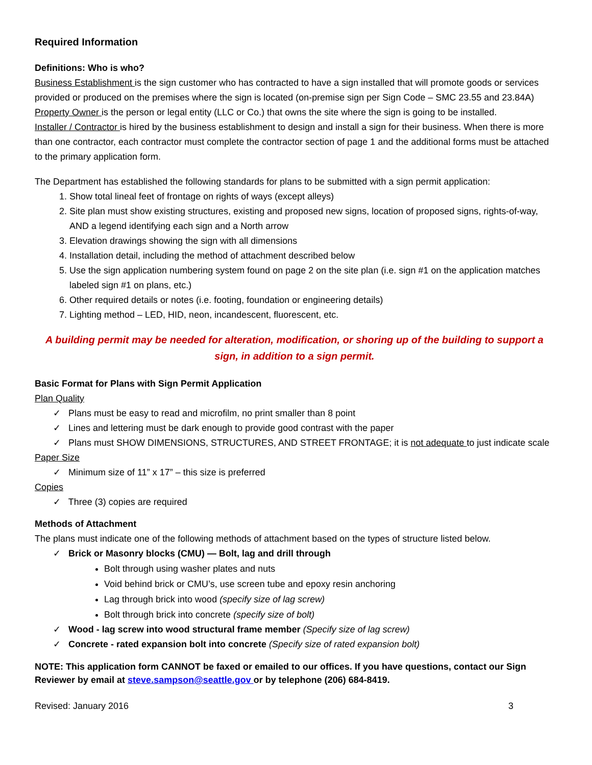Required Information
Definitions: Who is who?
Business Establishment is the sign customer who has contracted to have a sign installed that will promote goods or services provided or produced on the premises where the sign is located (on-premise sign per Sign Code – SMC 23.55 and 23.84A)
Property Owner is the person or legal entity (LLC or Co.) that owns the site where the sign is going to be installed.
Installer / Contractor is hired by the business establishment to design and install a sign for their business. When there is more than one contractor, each contractor must complete the contractor section of page 1 and the additional forms must be attached to the primary application form.
The Department has established the following standards for plans to be submitted with a sign permit application:
1. Show total lineal feet of frontage on rights of ways (except alleys)
2. Site plan must show existing structures, existing and proposed new signs, location of proposed signs, rights-of-way, AND a legend identifying each sign and a North arrow
3. Elevation drawings showing the sign with all dimensions
4. Installation detail, including the method of attachment described below
5. Use the sign application numbering system found on page 2 on the site plan (i.e. sign #1 on the application matches labeled sign #1 on plans, etc.)
6. Other required details or notes (i.e. footing, foundation or engineering details)
7. Lighting method – LED, HID, neon, incandescent, fluorescent, etc.
A building permit may be needed for alteration, modification, or shoring up of the building to support a sign, in addition to a sign permit.
Basic Format for Plans with Sign Permit Application
Plan Quality
✓ Plans must be easy to read and microfilm, no print smaller than 8 point
✓ Lines and lettering must be dark enough to provide good contrast with the paper
✓ Plans must SHOW DIMENSIONS, STRUCTURES, AND STREET FRONTAGE; it is not adequate to just indicate scale
Paper Size
✓ Minimum size of 11” x 17” – this size is preferred
Copies
✓ Three (3) copies are required
Methods of Attachment
The plans must indicate one of the following methods of attachment based on the types of structure listed below.
✓ Brick or Masonry blocks (CMU) — Bolt, lag and drill through
Bolt through using washer plates and nuts
Void behind brick or CMU’s, use screen tube and epoxy resin anchoring
Lag through brick into wood (specify size of lag screw)
Bolt through brick into concrete (specify size of bolt)
✓ Wood - lag screw into wood structural frame member (Specify size of lag screw)
✓ Concrete - rated expansion bolt into concrete (Specify size of rated expansion bolt)
NOTE: This application form CANNOT be faxed or emailed to our offices. If you have questions, contact our Sign Reviewer by email at steve.sampson@seattle.gov or by telephone (206) 684-8419.
Revised: January 2016 3